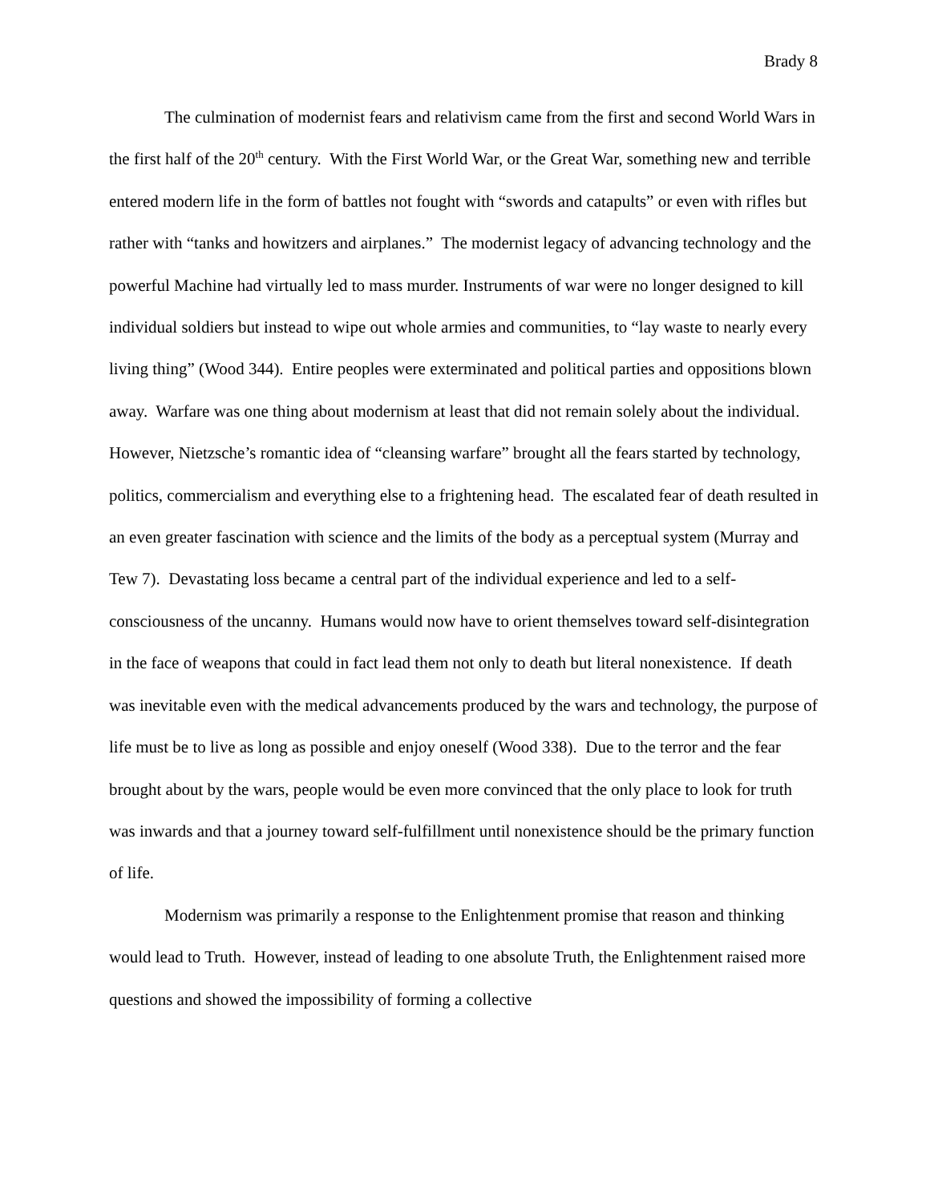Brady 8
The culmination of modernist fears and relativism came from the first and second World Wars in the first half of the 20<sup>th</sup> century. With the First World War, or the Great War, something new and terrible entered modern life in the form of battles not fought with “swords and catapults” or even with rifles but rather with “tanks and howitzers and airplanes.” The modernist legacy of advancing technology and the powerful Machine had virtually led to mass murder. Instruments of war were no longer designed to kill individual soldiers but instead to wipe out whole armies and communities, to “lay waste to nearly every living thing” (Wood 344). Entire peoples were exterminated and political parties and oppositions blown away. Warfare was one thing about modernism at least that did not remain solely about the individual. However, Nietzsche’s romantic idea of “cleansing warfare” brought all the fears started by technology, politics, commercialism and everything else to a frightening head. The escalated fear of death resulted in an even greater fascination with science and the limits of the body as a perceptual system (Murray and Tew 7). Devastating loss became a central part of the individual experience and led to a self-consciousness of the uncanny. Humans would now have to orient themselves toward self-disintegration in the face of weapons that could in fact lead them not only to death but literal nonexistence. If death was inevitable even with the medical advancements produced by the wars and technology, the purpose of life must be to live as long as possible and enjoy oneself (Wood 338). Due to the terror and the fear brought about by the wars, people would be even more convinced that the only place to look for truth was inwards and that a journey toward self-fulfillment until nonexistence should be the primary function of life.
Modernism was primarily a response to the Enlightenment promise that reason and thinking would lead to Truth. However, instead of leading to one absolute Truth, the Enlightenment raised more questions and showed the impossibility of forming a collective